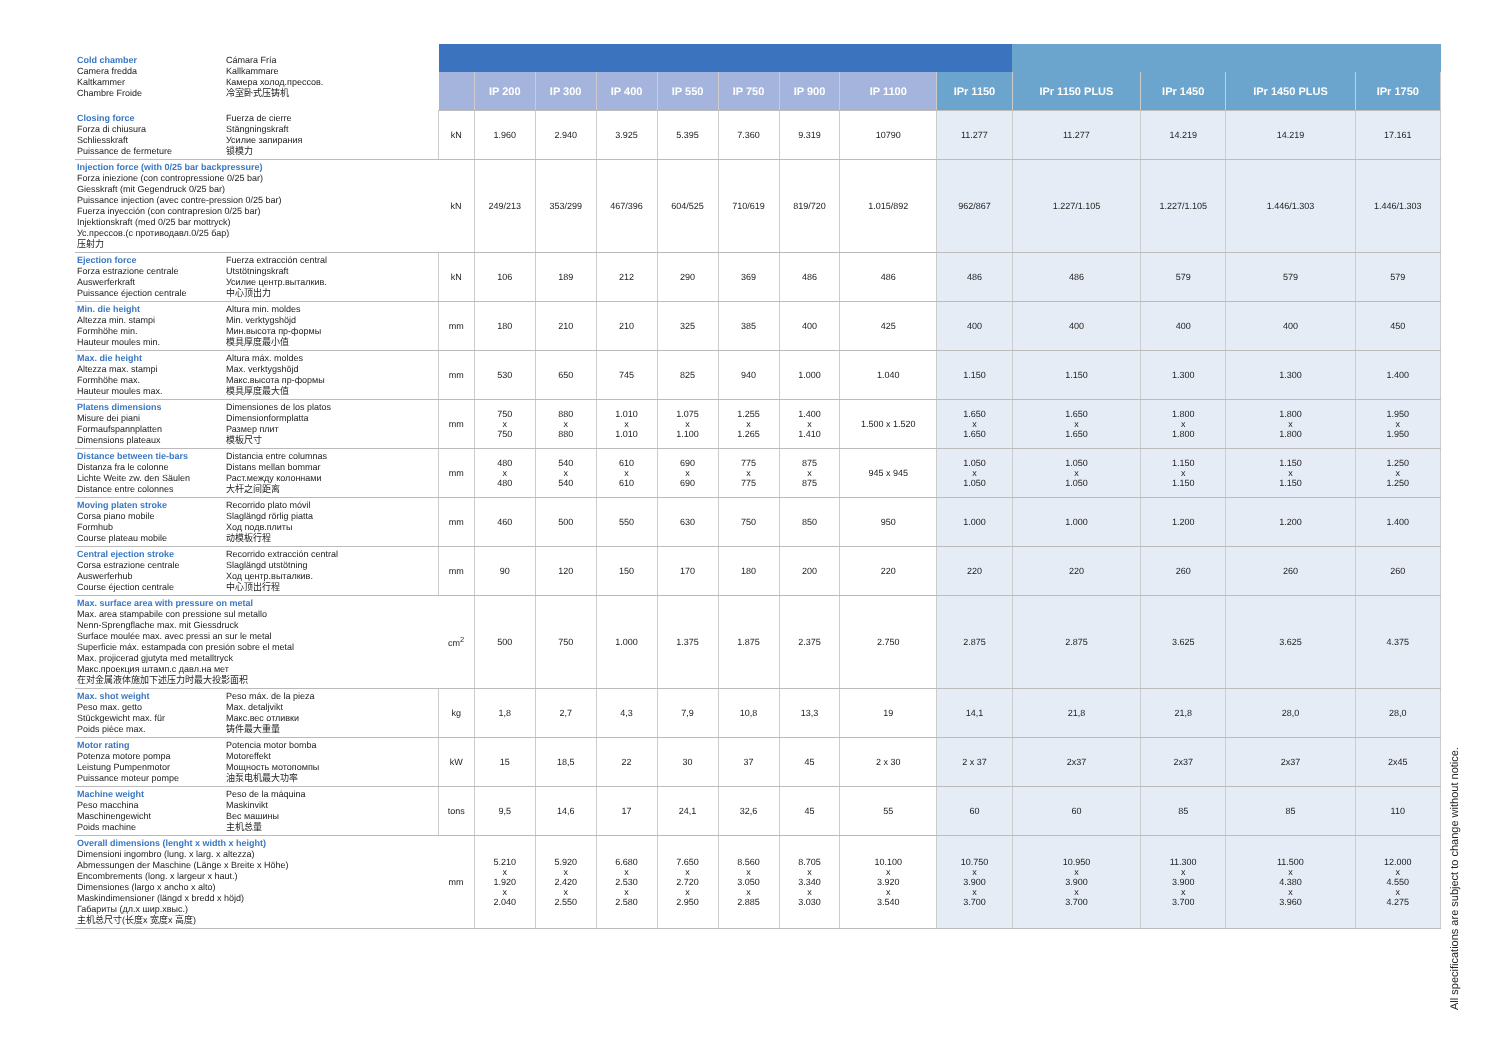| Cold chamber Camera fredda Kaltkammer Chambre Froide | Cámara Fría Kallkammare Камера холод.прессов. 冷室卧式压铸机 | | | | | | | | | | | | | |
| | | | IP 200 | IP 300 | IP 400 | IP 550 | IP 750 | IP 900 | IP 1100 | IPr 1150 | IPr 1150 PLUS | IPr 1450 | IPr 1450 PLUS | IPr 1750 |
| Closing force Forza di chiusura Schliesskraft Puissance de fermeture | Fuerza de cierre Stängningskraft Усилие запирания 锁模力 | kN | 1.960 | 2.940 | 3.925 | 5.395 | 7.360 | 9.319 | 10790 | 11.277 | 11.277 | 14.219 | 14.219 | 17.161 |
| Injection force (with 0/25 bar backpressure) Forza iniezione (con contropressione 0/25 bar) Giesskraft (mit Gegendruck 0/25 bar) Puissance injection (avec contre-pression 0/25 bar) Fuerza inyección (con contrapresion 0/25 bar) Injektionskraft (med 0/25 bar mottryck) Ус.прессов.(с противодавл.0/25 бар) 压射力 | | kN | 249/213 | 353/299 | 467/396 | 604/525 | 710/619 | 819/720 | 1.015/892 | 962/867 | 1.227/1.105 | 1.227/1.105 | 1.446/1.303 | 1.446/1.303 |
| Ejection force Forza estrazione centrale Auswerferkraft Puissance éjection centrale | Fuerza extracción central Utstötningskraft Усилие центр.выталкив. 中心顶出力 | kN | 106 | 189 | 212 | 290 | 369 | 486 | 486 | 486 | 486 | 579 | 579 | 579 |
| Min. die height Altezza min. stampi Formhöhe min. Hauteur moules min. | Altura min. moldes Min. verktygshöjd Мин.высота пр-формы 模具厚度最小值 | mm | 180 | 210 | 210 | 325 | 385 | 400 | 425 | 400 | 400 | 400 | 400 | 450 |
| Max. die height Altezza max. stampi Formhöhe max. Hauteur moules max. | Altura máx. moldes Max. verktygshöjd Макс.высота пр-формы 模具厚度最大值 | mm | 530 | 650 | 745 | 825 | 940 | 1.000 | 1.040 | 1.150 | 1.150 | 1.300 | 1.300 | 1.400 |
| Platens dimensions Misure dei piani Formaufspannplatten Dimensions plateaux | Dimensiones de los platos Dimensionformplatta Размер плит 模板尺寸 | mm | 750 x 750 | 880 x 880 | 1.010 x 1.010 | 1.075 x 1.100 | 1.255 x 1.265 | 1.400 x 1.410 | 1.500 x 1.520 | 1.650 x 1.650 | 1.650 x 1.650 | 1.800 x 1.800 | 1.800 x 1.800 | 1.950 x 1.950 |
| Distance between tie-bars Distanza fra le colonne Lichte Weite zw. den Säulen Distance entre colonnes | Distancia entre columnas Distans mellan bommar Раст.между колоннами 大杆之间距离 | mm | 480 x 480 | 540 x 540 | 610 x 610 | 690 x 690 | 775 x 775 | 875 x 875 | 945 x 945 | 1.050 x 1.050 | 1.050 x 1.050 | 1.150 x 1.150 | 1.150 x 1.150 | 1.250 x 1.250 |
| Moving platen stroke Corsa piano mobile Formhub Course plateau mobile | Recorrido plato móvil Slaglängd rörlig piatta Ход подв.плиты 动模板行程 | mm | 460 | 500 | 550 | 630 | 750 | 850 | 950 | 1.000 | 1.000 | 1.200 | 1.200 | 1.400 |
| Central ejection stroke Corsa estrazione centrale Auswerferhub Course éjection centrale | Recorrido extracción central Slaglängd utstötning Ход центр.выталкив. 中心顶出行程 | mm | 90 | 120 | 150 | 170 | 180 | 200 | 220 | 220 | 220 | 260 | 260 | 260 |
| Max. surface area with pressure on metal Max. area stampabile con pressione sul metallo Nenn-Sprengflache max. mit Giessdruck Surface moulée max. avec pressi an sur le metal Superficie máx. estampada con presión sobre el metal Max. projicerad gjutyta med metalltryck Макс.проекция штамп.с давл.на мет 在对金属液体施加下述压力时最大投影面积 | | cm<sup>2</sup> | 500 | 750 | 1.000 | 1.375 | 1.875 | 2.375 | 2.750 | 2.875 | 2.875 | 3.625 | 3.625 | 4.375 |
| Max. shot weight Peso max. getto Stückgewicht max. für Poids pièce max. | Peso máx. de la pieza Max. detaljvikt Макс.вес отливки 铸件最大重量 | kg | 1,8 | 2,7 | 4,3 | 7,9 | 10,8 | 13,3 | 19 | 14,1 | 21,8 | 21,8 | 28,0 | 28,0 |
| Motor rating Potenza motore pompa Leistung Pumpenmotor Puissance moteur pompe | Potencia motor bomba Motoreffekt Мощность мотопомпы 油泵电机最大功率 | kW | 15 | 18,5 | 22 | 30 | 37 | 45 | 2 x 30 | 2 x 37 | 2x37 | 2x37 | 2x37 | 2x45 |
| Machine weight Peso macchina Maschinengewicht Poids machine | Peso de la máquina Maskinvikt Вес машины 主机总量 | tons | 9,5 | 14,6 | 17 | 24,1 | 32,6 | 45 | 55 | 60 | 60 | 85 | 85 | 110 |
| Overall dimensions (lenght x width x height) Dimensioni ingombro (lung. x larg. x altezza) Abmessungen der Maschine (Länge x Breite x Höhe) Encombrements (long. x largeur x haut.) Dimensiones (largo x ancho x alto) Maskindimensioner (längd x bredd x höjd) Габариты (дл.х шир.хвыс.) 主机总尺寸(长度x 宽度x 高度) | | mm | 5.210 x 1.920 x 2.040 | 5.920 x 2.420 x 2.550 | 6.680 x 2.530 x 2.580 | 7.650 x 2.720 x 2.950 | 8.560 x 3.050 x 2.885 | 8.705 x 3.340 x 3.030 | 10.100 x 3.920 x 3.540 | 10.750 x 3.900 x 3.700 | 10.950 x 3.900 x 3.700 | 11.300 x 3.900 x 3.700 | 11.500 x 4.380 x 3.960 | 12.000 x 4.550 x 4.275 |
All specifications are subject to change without notice.